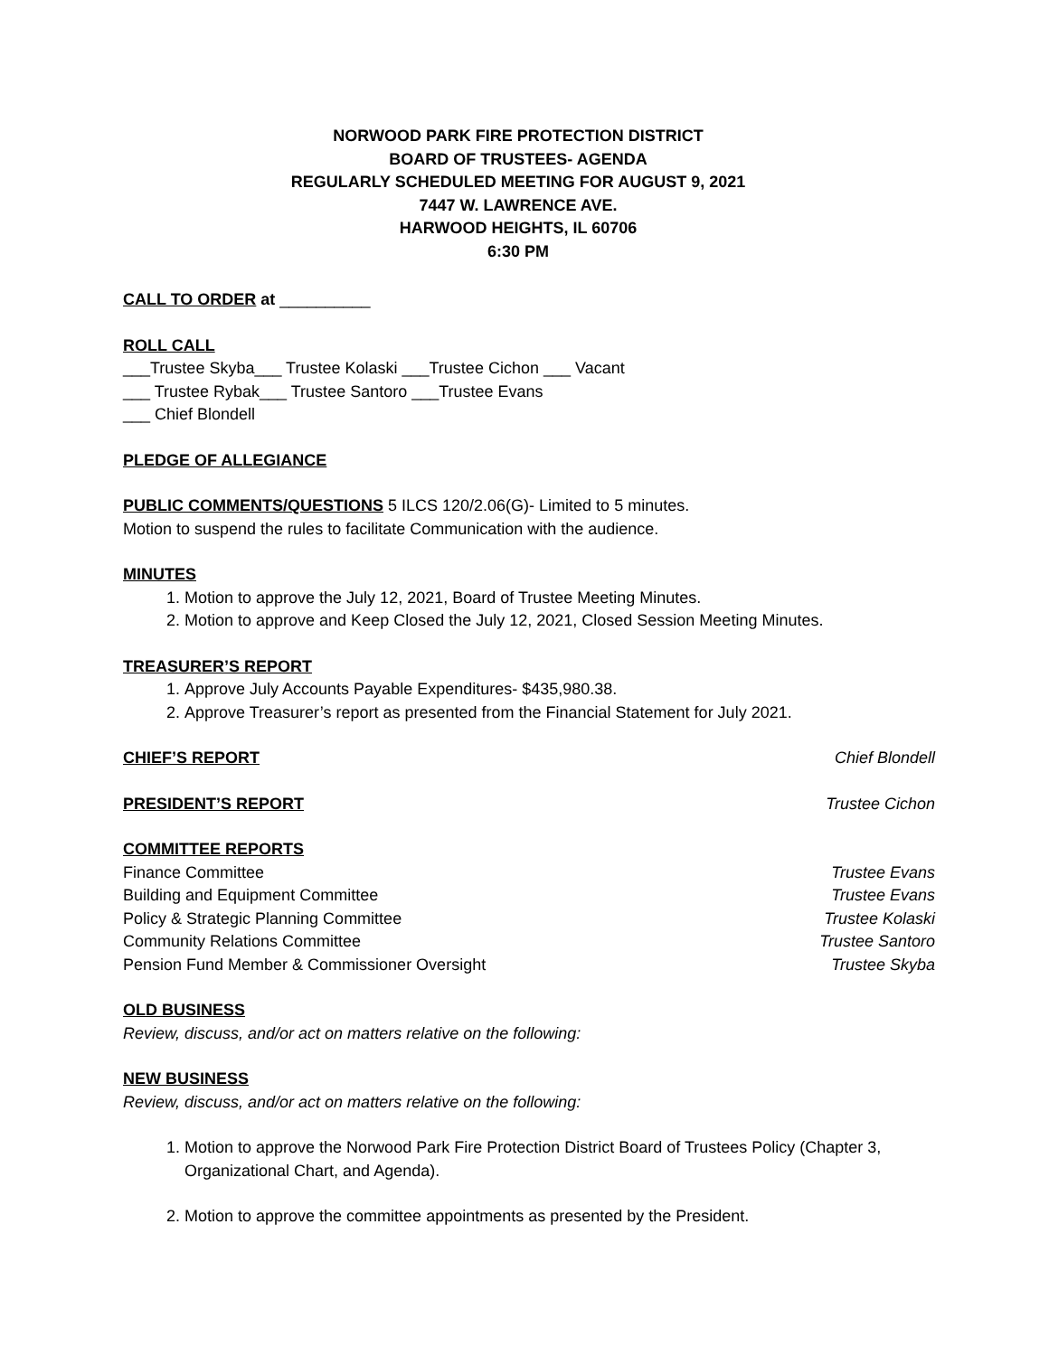NORWOOD PARK FIRE PROTECTION DISTRICT
BOARD OF TRUSTEES- AGENDA
REGULARLY SCHEDULED MEETING FOR AUGUST 9, 2021
7447 W. LAWRENCE AVE.
HARWOOD HEIGHTS, IL 60706
6:30 PM
CALL TO ORDER at __________
ROLL CALL
___Trustee Skyba___ Trustee Kolaski ___Trustee Cichon ___ Vacant
___ Trustee Rybak___ Trustee Santoro ___Trustee Evans
___ Chief Blondell
PLEDGE OF ALLEGIANCE
PUBLIC COMMENTS/QUESTIONS 5 ILCS 120/2.06(G)- Limited to 5 minutes.
Motion to suspend the rules to facilitate Communication with the audience.
MINUTES
1. Motion to approve the July 12, 2021, Board of Trustee Meeting Minutes.
2. Motion to approve and Keep Closed the July 12, 2021, Closed Session Meeting Minutes.
TREASURER’S REPORT
1. Approve July Accounts Payable Expenditures- $435,980.38.
2. Approve Treasurer’s report as presented from the Financial Statement for July 2021.
CHIEF’S REPORT
Chief Blondell
PRESIDENT’S REPORT
Trustee Cichon
COMMITTEE REPORTS
Finance Committee Trustee Evans
Building and Equipment Committee Trustee Evans
Policy & Strategic Planning Committee Trustee Kolaski
Community Relations Committee Trustee Santoro
Pension Fund Member & Commissioner Oversight Trustee Skyba
OLD BUSINESS
Review, discuss, and/or act on matters relative on the following:
NEW BUSINESS
Review, discuss, and/or act on matters relative on the following:
1. Motion to approve the Norwood Park Fire Protection District Board of Trustees Policy (Chapter 3, Organizational Chart, and Agenda).
2. Motion to approve the committee appointments as presented by the President.